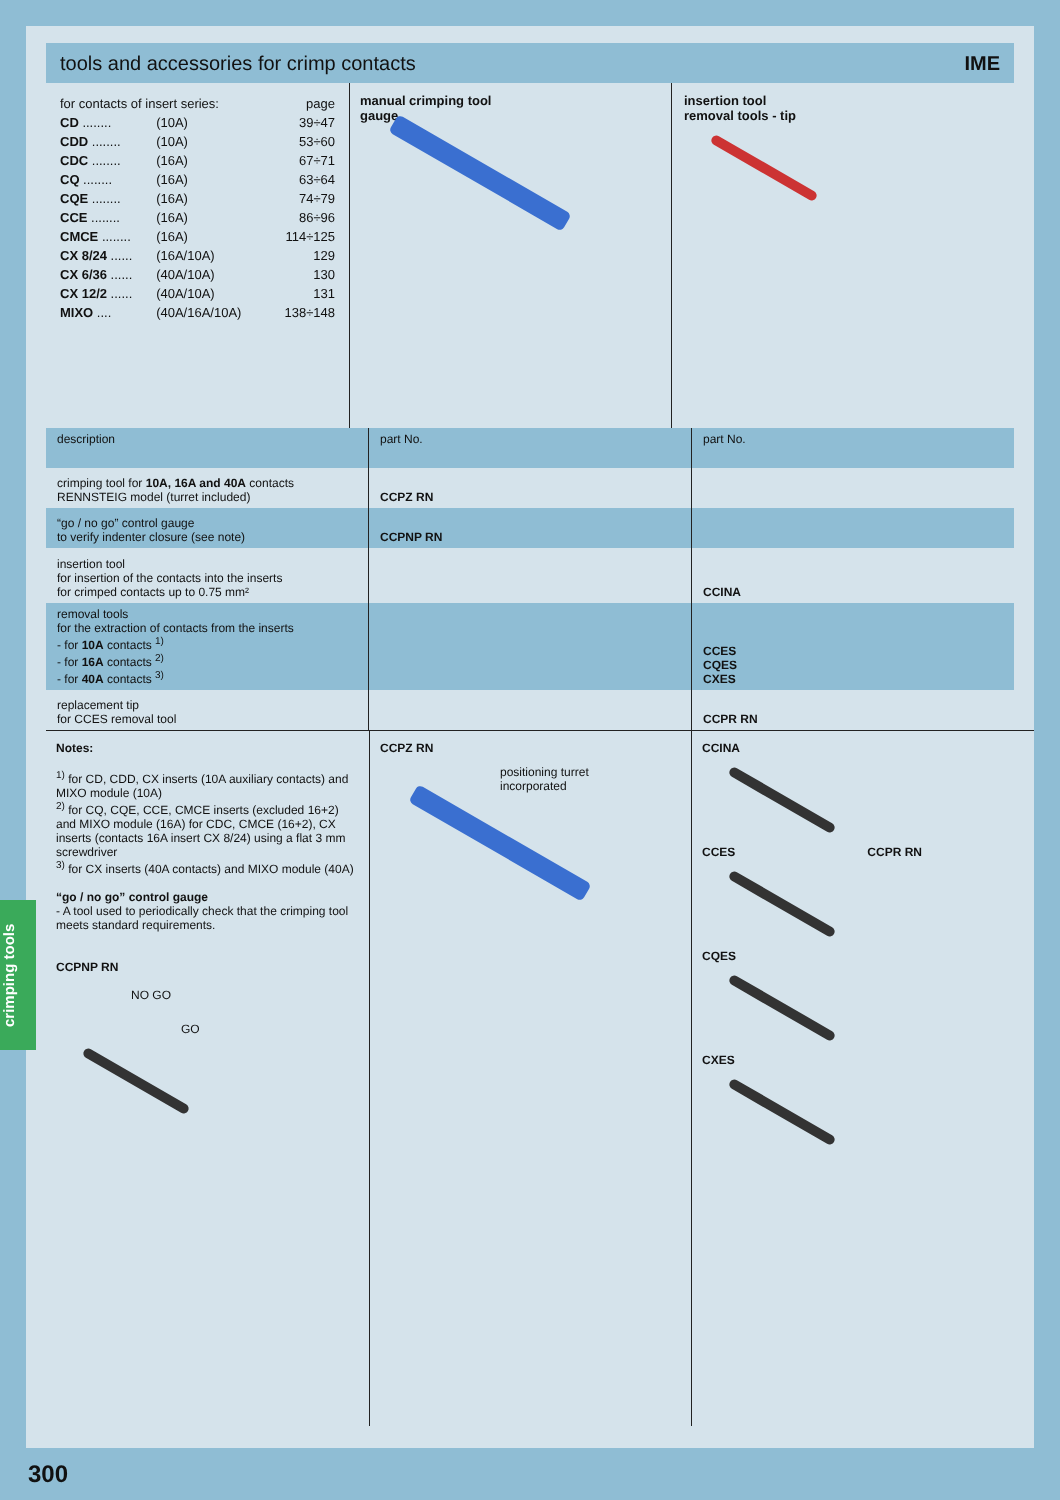tools and accessories for crimp contacts IME
| for contacts of insert series: | | page |
| CD ........ | (10A) | 39÷47 |
| CDD ........ | (10A) | 53÷60 |
| CDC ........ | (16A) | 67÷71 |
| CQ ........ | (16A) | 63÷64 |
| CQE ........ | (16A) | 74÷79 |
| CCE ........ | (16A) | 86÷96 |
| CMCE ........ | (16A) | 114÷125 |
| CX 8/24 ...... | (16A/10A) | 129 |
| CX 6/36 ...... | (40A/10A) | 130 |
| CX 12/2 ...... | (40A/10A) | 131 |
| MIXO .... | (40A/16A/10A) | 138÷148 |
manual crimping tool
gauge
insertion tool
removal tools - tip
| description | part No. | part No. |
| --- | --- | --- |
| crimping tool for 10A, 16A and 40A contacts RENNSTEIG model (turret included) | CCPZ RN | |
| “go / no go” control gauge to verify indenter closure (see note) | CCPNP RN | |
| insertion tool for insertion of the contacts into the inserts for crimped contacts up to 0.75 mm² | | CCINA |
| removal tools for the extraction of contacts from the inserts - for 10A contacts <sup>1)</sup> - for 16A contacts <sup>2)</sup> - for 40A contacts <sup>3)</sup> | | CCES CQES CXES |
| replacement tip for CCES removal tool | | CCPR RN |
Notes:
<sup>1)</sup> for CD, CDD, CX inserts (10A auxiliary contacts) and MIXO module (10A)
<sup>2)</sup> for CQ, CQE, CCE, CMCE inserts (excluded 16+2) and MIXO module (16A) for CDC, CMCE (16+2), CX inserts (contacts 16A insert CX 8/24) using a flat 3 mm screwdriver
<sup>3)</sup> for CX inserts (40A contacts) and MIXO module (40A)
“go / no go” control gauge
- A tool used to periodically check that the crimping tool meets standard requirements.
CCPNP RN
NO GO
GO
CCPZ RN
positioning turret
incorporated
CCINA
CCES CCPR RN
CQES
CXES
crimping tools
300